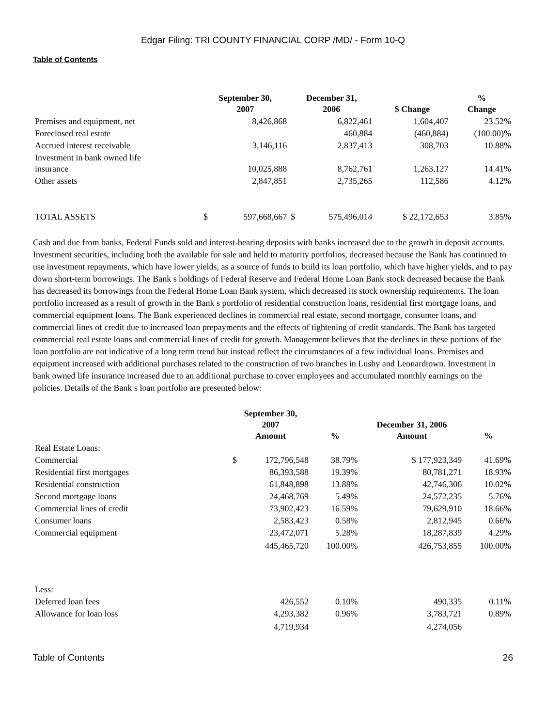Edgar Filing: TRI COUNTY FINANCIAL CORP /MD/ - Form 10-Q
Table of Contents
| | September 30, 2007 | | December 31, 2006 | | $ Change | % Change |
| --- | --- | --- | --- | --- | --- | --- |
| Premises and equipment, net | | 8,426,868 | | 6,822,461 | 1,604,407 | 23.52% |
| Foreclosed real estate | | | | 460,884 | (460,884) | (100.00)% |
| Accrued interest receivable | | 3,146,116 | | 2,837,413 | 308,703 | 10.88% |
| Investment in bank owned life insurance | | 10,025,888 | | 8,762,761 | 1,263,127 | 14.41% |
| Other assets | | 2,847,851 | | 2,735,265 | 112,586 | 4.12% |
| TOTAL ASSETS | $ | 597,668,667 | $ | 575,496,014 | $ 22,172,653 | 3.85% |
Cash and due from banks, Federal Funds sold and interest-bearing deposits with banks increased due to the growth in deposit accounts. Investment securities, including both the available for sale and held to maturity portfolios, decreased because the Bank has continued to use investment repayments, which have lower yields, as a source of funds to build its loan portfolio, which have higher yields, and to pay down short-term borrowings. The Bank s holdings of Federal Reserve and Federal Home Loan Bank stock decreased because the Bank has decreased its borrowings from the Federal Home Loan Bank system, which decreased its stock ownership requirements. The loan portfolio increased as a result of growth in the Bank s portfolio of residential construction loans, residential first mortgage loans, and commercial equipment loans. The Bank experienced declines in commercial real estate, second mortgage, consumer loans, and commercial lines of credit due to increased loan prepayments and the effects of tightening of credit standards. The Bank has targeted commercial real estate loans and commercial lines of credit for growth. Management believes that the declines in these portions of the loan portfolio are not indicative of a long term trend but instead reflect the circumstances of a few individual loans. Premises and equipment increased with additional purchases related to the construction of two branches in Lusby and Leonardtown. Investment in bank owned life insurance increased due to an additional purchase to cover employees and accumulated monthly earnings on the policies. Details of the Bank s loan portfolio are presented below:
| | September 30, 2007 Amount | | % | December 31, 2006 Amount | % |
| --- | --- | --- | --- | --- | --- |
| Real Estate Loans: | | | | | |
| Commercial | $ | 172,796,548 | 38.79% | $ 177,923,349 | 41.69% |
| Residential first mortgages | | 86,393,588 | 19.39% | 80,781,271 | 18.93% |
| Residential construction | | 61,848,898 | 13.88% | 42,746,306 | 10.02% |
| Second mortgage loans | | 24,468,769 | 5.49% | 24,572,235 | 5.76% |
| Commercial lines of credit | | 73,902,423 | 16.59% | 79,629,910 | 18.66% |
| Consumer loans | | 2,583,423 | 0.58% | 2,812,945 | 0.66% |
| Commercial equipment | | 23,472,071 | 5.28% | 18,287,839 | 4.29% |
| | | 445,465,720 | 100.00% | 426,753,855 | 100.00% |
| Less: | | | | | |
| Deferred loan fees | | 426,552 | 0.10% | 490,335 | 0.11% |
| Allowance for loan loss | | 4,293,382 | 0.96% | 3,783,721 | 0.89% |
| | | 4,719,934 | | 4,274,056 | |
Table of Contents 26